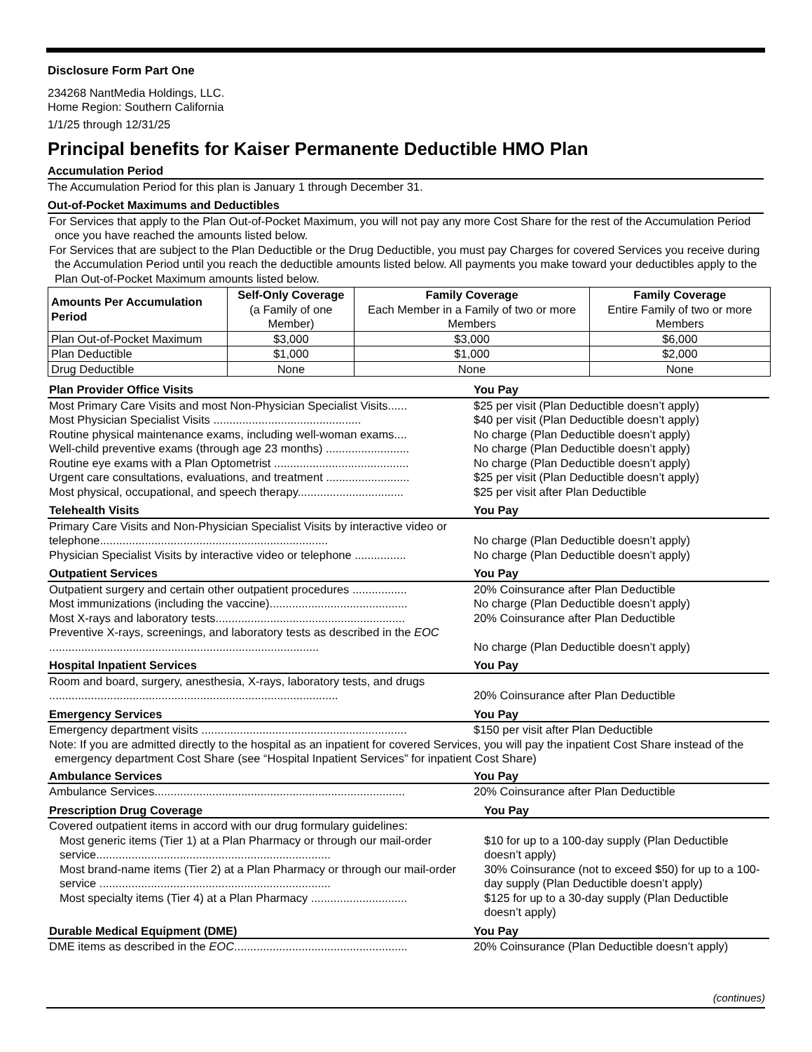Disclosure Form Part One
234268 NantMedia Holdings, LLC.
Home Region: Southern California
1/1/25 through 12/31/25
Principal benefits for Kaiser Permanente Deductible HMO Plan
Accumulation Period
The Accumulation Period for this plan is January 1 through December 31.
Out-of-Pocket Maximums and Deductibles
For Services that apply to the Plan Out-of-Pocket Maximum, you will not pay any more Cost Share for the rest of the Accumulation Period once you have reached the amounts listed below.
For Services that are subject to the Plan Deductible or the Drug Deductible, you must pay Charges for covered Services you receive during the Accumulation Period until you reach the deductible amounts listed below. All payments you make toward your deductibles apply to the Plan Out-of-Pocket Maximum amounts listed below.
| Amounts Per Accumulation Period | Self-Only Coverage (a Family of one Member) | Family Coverage Each Member in a Family of two or more Members | Family Coverage Entire Family of two or more Members |
| --- | --- | --- | --- |
| Plan Out-of-Pocket Maximum | $3,000 | $3,000 | $6,000 |
| Plan Deductible | $1,000 | $1,000 | $2,000 |
| Drug Deductible | None | None | None |
| Plan Provider Office Visits | | You Pay |
| --- | --- | --- |
| Most Primary Care Visits and most Non-Physician Specialist Visits...... | | $25 per visit (Plan Deductible doesn’t apply) |
| Most Physician Specialist Visits .............................................. | | $40 per visit (Plan Deductible doesn’t apply) |
| Routine physical maintenance exams, including well-woman exams.... | | No charge (Plan Deductible doesn’t apply) |
| Well-child preventive exams (through age 23 months) .......................... | | No charge (Plan Deductible doesn’t apply) |
| Routine eye exams with a Plan Optometrist .......................................... | | No charge (Plan Deductible doesn’t apply) |
| Urgent care consultations, evaluations, and treatment .......................... | | $25 per visit (Plan Deductible doesn’t apply) |
| Most physical, occupational, and speech therapy................................. | | $25 per visit after Plan Deductible |
| Telehealth Visits | | You Pay |
| --- | --- | --- |
| Primary Care Visits and Non-Physician Specialist Visits by interactive video or telephone....................................................................... | | No charge (Plan Deductible doesn’t apply) |
| Physician Specialist Visits by interactive video or telephone ................ | | No charge (Plan Deductible doesn’t apply) |
| Outpatient Services | | You Pay |
| --- | --- | --- |
| Outpatient surgery and certain other outpatient procedures ................. | | 20% Coinsurance after Plan Deductible |
| Most immunizations (including the vaccine)........................................... | | No charge (Plan Deductible doesn’t apply) |
| Most X-rays and laboratory tests........................................................... | | 20% Coinsurance after Plan Deductible |
| Preventive X-rays, screenings, and laboratory tests as described in the EOC .................................................................................... | | No charge (Plan Deductible doesn’t apply) |
| Hospital Inpatient Services | | You Pay |
| --- | --- | --- |
| Room and board, surgery, anesthesia, X-rays, laboratory tests, and drugs .......................................................................................... | | 20% Coinsurance after Plan Deductible |
| Emergency Services | | You Pay |
| --- | --- | --- |
| Emergency department visits ................................................................ | | $150 per visit after Plan Deductible |
Note: If you are admitted directly to the hospital as an inpatient for covered Services, you will pay the inpatient Cost Share instead of the emergency department Cost Share (see “Hospital Inpatient Services” for inpatient Cost Share)
| Ambulance Services | | You Pay |
| --- | --- | --- |
| Ambulance Services.............................................................................. | | 20% Coinsurance after Plan Deductible |
| Prescription Drug Coverage | | You Pay |
| --- | --- | --- |
| Covered outpatient items in accord with our drug formulary guidelines: | | |
| Most generic items (Tier 1) at a Plan Pharmacy or through our mail-order service......................................................................... | | $10 for up to a 100-day supply (Plan Deductible doesn’t apply) |
| Most brand-name items (Tier 2) at a Plan Pharmacy or through our mail-order service ........................................................................ | | 30% Coinsurance (not to exceed $50) for up to a 100-day supply (Plan Deductible doesn’t apply) |
| Most specialty items (Tier 4) at a Plan Pharmacy .............................. | | $125 for up to a 30-day supply (Plan Deductible doesn’t apply) |
| Durable Medical Equipment (DME) | | You Pay |
| --- | --- | --- |
| DME items as described in the EOC ...................................................... | | 20% Coinsurance (Plan Deductible doesn’t apply) |
(continues)